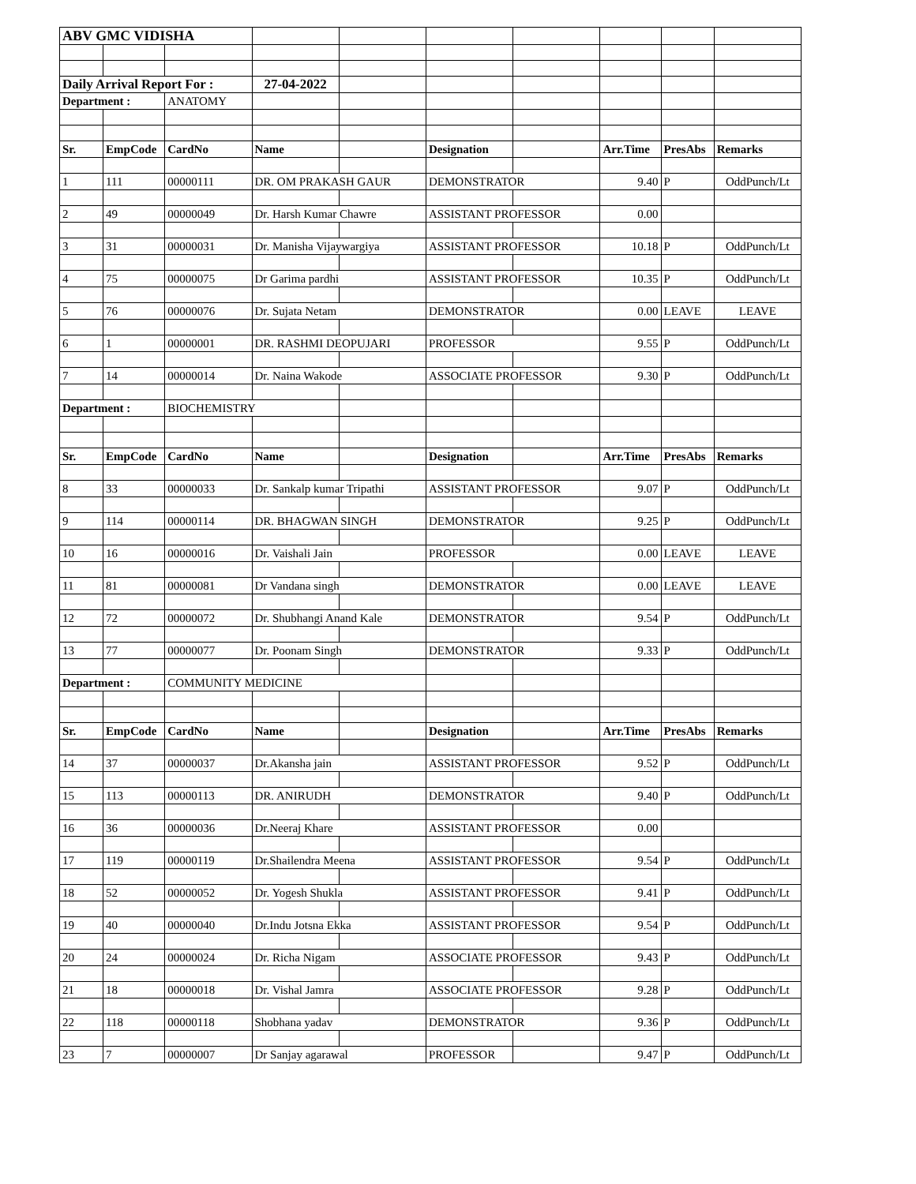| ABV GMC VIDISHA | | | | | | | | | |
| Daily Arrival Report For : | | | 27-04-2022 | | | | | | |
| Department : | | ANATOMY | | | | | | | |
| Sr. | EmpCode | CardNo | Name | | Designation | | Arr.Time | PresAbs | Remarks |
| 1 | 111 | 00000111 | DR. OM PRAKASH GAUR | | DEMONSTRATOR | | 9.40 | P | OddPunch/Lt |
| 2 | 49 | 00000049 | Dr. Harsh Kumar Chawre | | ASSISTANT PROFESSOR | | 0.00 | | |
| 3 | 31 | 00000031 | Dr. Manisha Vijaywargiya | | ASSISTANT PROFESSOR | | 10.18 | P | OddPunch/Lt |
| 4 | 75 | 00000075 | Dr Garima pardhi | | ASSISTANT PROFESSOR | | 10.35 | P | OddPunch/Lt |
| 5 | 76 | 00000076 | Dr. Sujata Netam | | DEMONSTRATOR | | 0.00 | LEAVE | LEAVE |
| 6 | 1 | 00000001 | DR. RASHMI DEOPUJARI | | PROFESSOR | | 9.55 | P | OddPunch/Lt |
| 7 | 14 | 00000014 | Dr. Naina Wakode | | ASSOCIATE PROFESSOR | | 9.30 | P | OddPunch/Lt |
| Department : | | BIOCHEMISTRY | | | | | | | |
| Sr. | EmpCode | CardNo | Name | | Designation | | Arr.Time | PresAbs | Remarks |
| 8 | 33 | 00000033 | Dr. Sankalp kumar Tripathi | | ASSISTANT PROFESSOR | | 9.07 | P | OddPunch/Lt |
| 9 | 114 | 00000114 | DR. BHAGWAN SINGH | | DEMONSTRATOR | | 9.25 | P | OddPunch/Lt |
| 10 | 16 | 00000016 | Dr. Vaishali Jain | | PROFESSOR | | 0.00 | LEAVE | LEAVE |
| 11 | 81 | 00000081 | Dr Vandana singh | | DEMONSTRATOR | | 0.00 | LEAVE | LEAVE |
| 12 | 72 | 00000072 | Dr. Shubhangi Anand Kale | | DEMONSTRATOR | | 9.54 | P | OddPunch/Lt |
| 13 | 77 | 00000077 | Dr. Poonam Singh | | DEMONSTRATOR | | 9.33 | P | OddPunch/Lt |
| Department : | | COMMUNITY MEDICINE | | | | | | | |
| Sr. | EmpCode | CardNo | Name | | Designation | | Arr.Time | PresAbs | Remarks |
| 14 | 37 | 00000037 | Dr.Akansha jain | | ASSISTANT PROFESSOR | | 9.52 | P | OddPunch/Lt |
| 15 | 113 | 00000113 | DR. ANIRUDH | | DEMONSTRATOR | | 9.40 | P | OddPunch/Lt |
| 16 | 36 | 00000036 | Dr.Neeraj Khare | | ASSISTANT PROFESSOR | | 0.00 | | |
| 17 | 119 | 00000119 | Dr.Shailendra Meena | | ASSISTANT PROFESSOR | | 9.54 | P | OddPunch/Lt |
| 18 | 52 | 00000052 | Dr. Yogesh Shukla | | ASSISTANT PROFESSOR | | 9.41 | P | OddPunch/Lt |
| 19 | 40 | 00000040 | Dr.Indu Jotsna Ekka | | ASSISTANT PROFESSOR | | 9.54 | P | OddPunch/Lt |
| 20 | 24 | 00000024 | Dr. Richa Nigam | | ASSOCIATE PROFESSOR | | 9.43 | P | OddPunch/Lt |
| 21 | 18 | 00000018 | Dr. Vishal Jamra | | ASSOCIATE PROFESSOR | | 9.28 | P | OddPunch/Lt |
| 22 | 118 | 00000118 | Shobhana yadav | | DEMONSTRATOR | | 9.36 | P | OddPunch/Lt |
| 23 | 7 | 00000007 | Dr Sanjay agarawal | | PROFESSOR | | 9.47 | P | OddPunch/Lt |